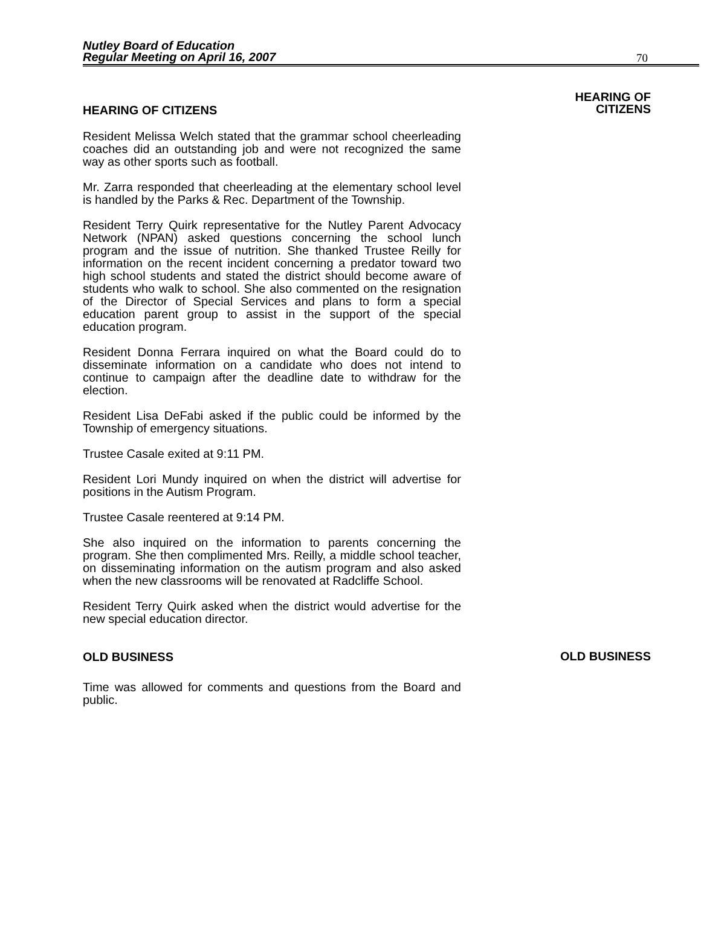Nutley Board of Education
Regular Meeting on April 16, 2007
70
HEARING OF CITIZENS
Resident Melissa Welch stated that the grammar school cheerleading coaches did an outstanding job and were not recognized the same way as other sports such as football.
Mr. Zarra responded that cheerleading at the elementary school level is handled by the Parks & Rec. Department of the Township.
Resident Terry Quirk representative for the Nutley Parent Advocacy Network (NPAN) asked questions concerning the school lunch program and the issue of nutrition. She thanked Trustee Reilly for information on the recent incident concerning a predator toward two high school students and stated the district should become aware of students who walk to school. She also commented on the resignation of the Director of Special Services and plans to form a special education parent group to assist in the support of the special education program.
Resident Donna Ferrara inquired on what the Board could do to disseminate information on a candidate who does not intend to continue to campaign after the deadline date to withdraw for the election.
Resident Lisa DeFabi asked if the public could be informed by the Township of emergency situations.
Trustee Casale exited at 9:11 PM.
Resident Lori Mundy inquired on when the district will advertise for positions in the Autism Program.
Trustee Casale reentered at 9:14 PM.
She also inquired on the information to parents concerning the program. She then complimented Mrs. Reilly, a middle school teacher, on disseminating information on the autism program and also asked when the new classrooms will be renovated at Radcliffe School.
Resident Terry Quirk asked when the district would advertise for the new special education director.
HEARING OF
CITIZENS
OLD BUSINESS
Time was allowed for comments and questions from the Board and public.
OLD BUSINESS